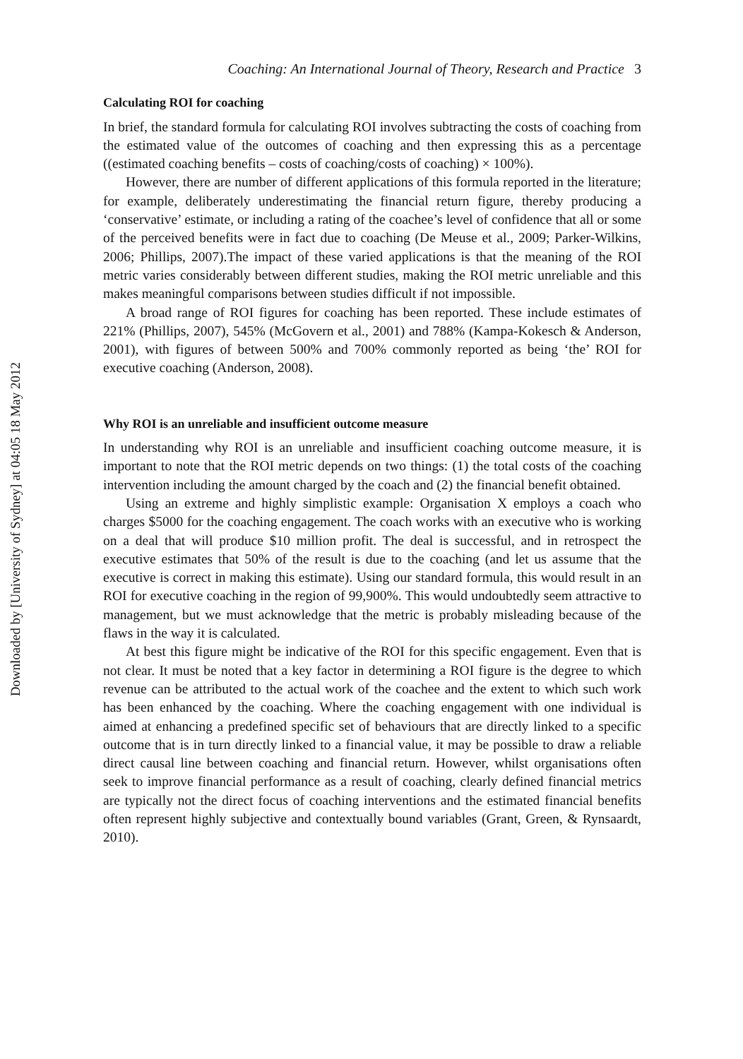Downloaded by [University of Sydney] at 04:05 18 May 2012
Coaching: An International Journal of Theory, Research and Practice 3
Calculating ROI for coaching
In brief, the standard formula for calculating ROI involves subtracting the costs of coaching from the estimated value of the outcomes of coaching and then expressing this as a percentage ((estimated coaching benefits – costs of coaching/costs of coaching) × 100%).
However, there are number of different applications of this formula reported in the literature; for example, deliberately underestimating the financial return figure, thereby producing a ‘conservative’ estimate, or including a rating of the coachee’s level of confidence that all or some of the perceived benefits were in fact due to coaching (De Meuse et al., 2009; Parker-Wilkins, 2006; Phillips, 2007).The impact of these varied applications is that the meaning of the ROI metric varies considerably between different studies, making the ROI metric unreliable and this makes meaningful comparisons between studies difficult if not impossible.
A broad range of ROI figures for coaching has been reported. These include estimates of 221% (Phillips, 2007), 545% (McGovern et al., 2001) and 788% (Kampa-Kokesch & Anderson, 2001), with figures of between 500% and 700% commonly reported as being ‘the’ ROI for executive coaching (Anderson, 2008).
Why ROI is an unreliable and insufficient outcome measure
In understanding why ROI is an unreliable and insufficient coaching outcome measure, it is important to note that the ROI metric depends on two things: (1) the total costs of the coaching intervention including the amount charged by the coach and (2) the financial benefit obtained.
Using an extreme and highly simplistic example: Organisation X employs a coach who charges $5000 for the coaching engagement. The coach works with an executive who is working on a deal that will produce $10 million profit. The deal is successful, and in retrospect the executive estimates that 50% of the result is due to the coaching (and let us assume that the executive is correct in making this estimate). Using our standard formula, this would result in an ROI for executive coaching in the region of 99,900%. This would undoubtedly seem attractive to management, but we must acknowledge that the metric is probably misleading because of the flaws in the way it is calculated.
At best this figure might be indicative of the ROI for this specific engagement. Even that is not clear. It must be noted that a key factor in determining a ROI figure is the degree to which revenue can be attributed to the actual work of the coachee and the extent to which such work has been enhanced by the coaching. Where the coaching engagement with one individual is aimed at enhancing a predefined specific set of behaviours that are directly linked to a specific outcome that is in turn directly linked to a financial value, it may be possible to draw a reliable direct causal line between coaching and financial return. However, whilst organisations often seek to improve financial performance as a result of coaching, clearly defined financial metrics are typically not the direct focus of coaching interventions and the estimated financial benefits often represent highly subjective and contextually bound variables (Grant, Green, & Rynsaardt, 2010).